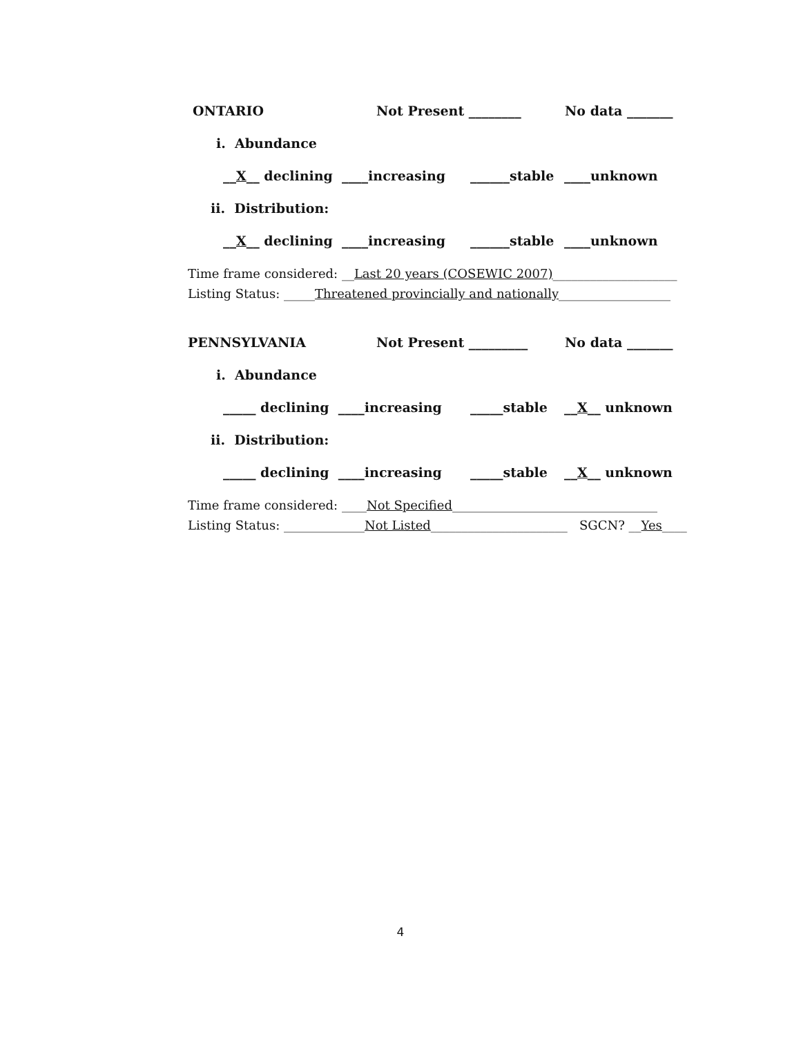ONTARIO Not Present ________ No data _______
i. Abundance
__X__ declining ____increasing ______stable ____unknown
ii. Distribution:
__X__ declining ____increasing ______stable ____unknown
Time frame considered: __Last 20 years (COSEWIC 2007)____________________
Listing Status: _____Threatened provincially and nationally__________________
PENNSYLVANIA Not Present _________ No data _______
i. Abundance
_____ declining ____increasing _____stable __X__ unknown
ii. Distribution:
_____ declining ____increasing _____stable __X__ unknown
Time frame considered: ____Not Specified_________________________________
Listing Status: _____________Not Listed______________________ SGCN? __Yes____
4